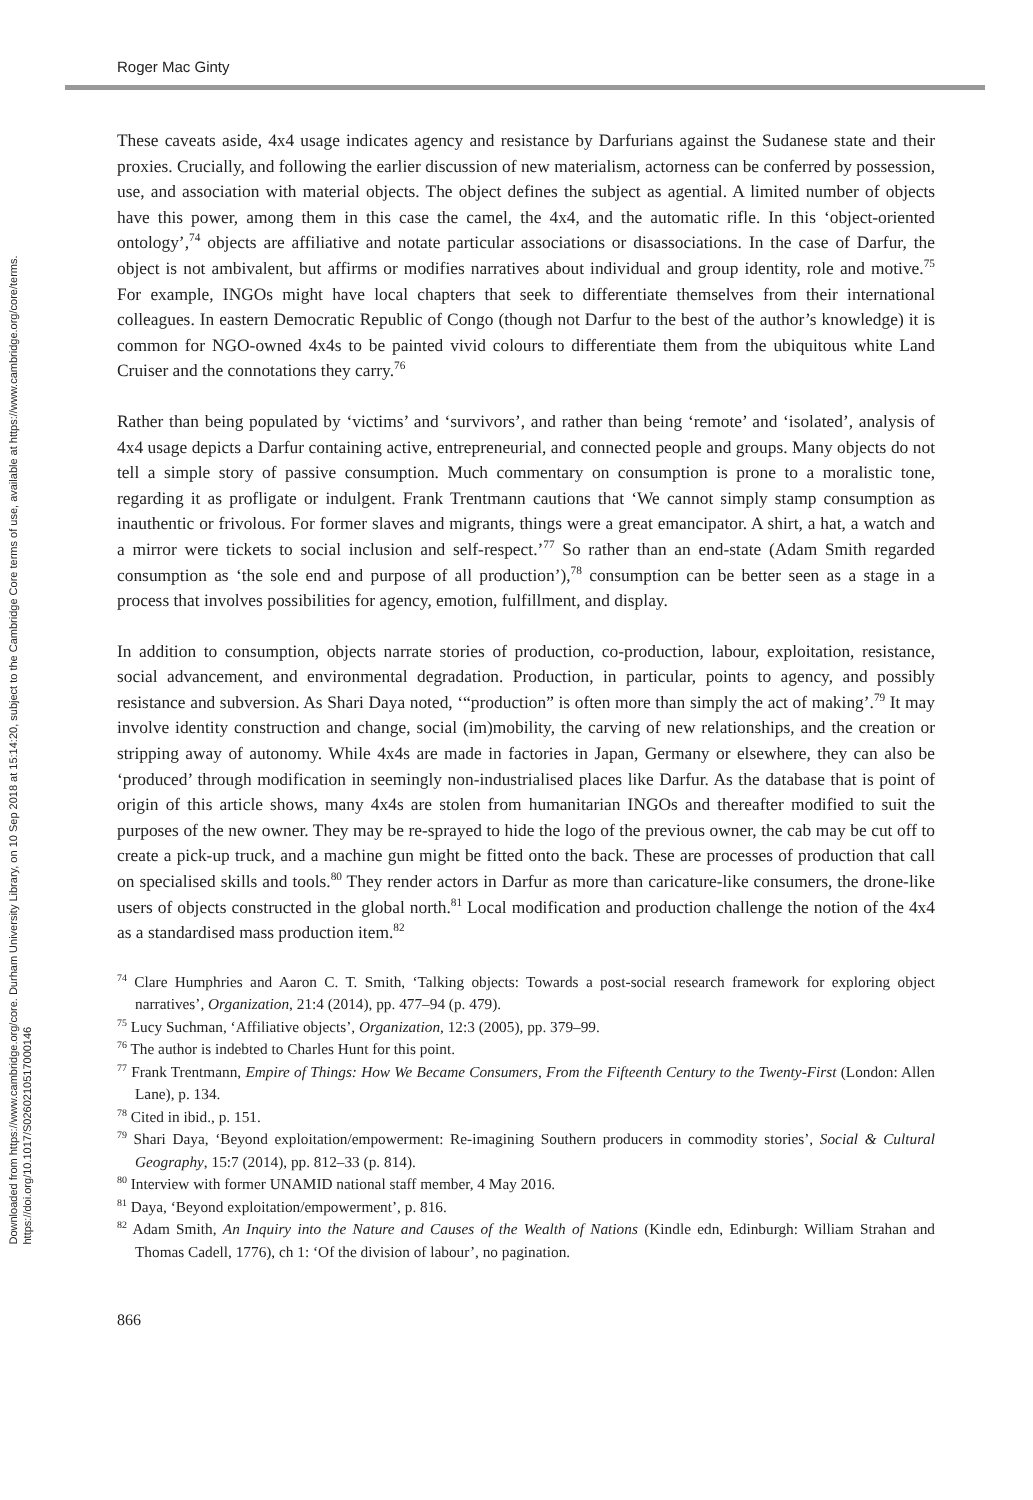Downloaded from https://www.cambridge.org/core. Durham University Library, on 10 Sep 2018 at 15:14:20, subject to the Cambridge Core terms of use, available at https://www.cambridge.org/core/terms.
https://doi.org/10.1017/S0260210517000146
Roger Mac Ginty
These caveats aside, 4x4 usage indicates agency and resistance by Darfurians against the Sudanese state and their proxies. Crucially, and following the earlier discussion of new materialism, actorness can be conferred by possession, use, and association with material objects. The object defines the subject as agential. A limited number of objects have this power, among them in this case the camel, the 4x4, and the automatic rifle. In this ‘object-oriented ontology’,<sup>74</sup> objects are affiliative and notate particular associations or disassociations. In the case of Darfur, the object is not ambivalent, but affirms or modifies narratives about individual and group identity, role and motive.<sup>75</sup> For example, INGOs might have local chapters that seek to differentiate themselves from their international colleagues. In eastern Democratic Republic of Congo (though not Darfur to the best of the author’s knowledge) it is common for NGO-owned 4x4s to be painted vivid colours to differentiate them from the ubiquitous white Land Cruiser and the connotations they carry.<sup>76</sup>
Rather than being populated by ‘victims’ and ‘survivors’, and rather than being ‘remote’ and ‘isolated’, analysis of 4x4 usage depicts a Darfur containing active, entrepreneurial, and connected people and groups. Many objects do not tell a simple story of passive consumption. Much commentary on consumption is prone to a moralistic tone, regarding it as profligate or indulgent. Frank Trentmann cautions that ‘We cannot simply stamp consumption as inauthentic or frivolous. For former slaves and migrants, things were a great emancipator. A shirt, a hat, a watch and a mirror were tickets to social inclusion and self-respect.’<sup>77</sup> So rather than an end-state (Adam Smith regarded consumption as ‘the sole end and purpose of all production’),<sup>78</sup> consumption can be better seen as a stage in a process that involves possibilities for agency, emotion, fulfillment, and display.
In addition to consumption, objects narrate stories of production, co-production, labour, exploitation, resistance, social advancement, and environmental degradation. Production, in particular, points to agency, and possibly resistance and subversion. As Shari Daya noted, ‘“production” is often more than simply the act of making’.<sup>79</sup> It may involve identity construction and change, social (im)mobility, the carving of new relationships, and the creation or stripping away of autonomy. While 4x4s are made in factories in Japan, Germany or elsewhere, they can also be ‘produced’ through modification in seemingly non-industrialised places like Darfur. As the database that is point of origin of this article shows, many 4x4s are stolen from humanitarian INGOs and thereafter modified to suit the purposes of the new owner. They may be re-sprayed to hide the logo of the previous owner, the cab may be cut off to create a pick-up truck, and a machine gun might be fitted onto the back. These are processes of production that call on specialised skills and tools.<sup>80</sup> They render actors in Darfur as more than caricature-like consumers, the drone-like users of objects constructed in the global north.<sup>81</sup> Local modification and production challenge the notion of the 4x4 as a standardised mass production item.<sup>82</sup>
<sup>74</sup> Clare Humphries and Aaron C. T. Smith, ‘Talking objects: Towards a post-social research framework for exploring object narratives’, Organization, 21:4 (2014), pp. 477–94 (p. 479).
<sup>75</sup> Lucy Suchman, ‘Affiliative objects’, Organization, 12:3 (2005), pp. 379–99.
<sup>76</sup> The author is indebted to Charles Hunt for this point.
<sup>77</sup> Frank Trentmann, Empire of Things: How We Became Consumers, From the Fifteenth Century to the Twenty-First (London: Allen Lane), p. 134.
<sup>78</sup> Cited in ibid., p. 151.
<sup>79</sup> Shari Daya, ‘Beyond exploitation/empowerment: Re-imagining Southern producers in commodity stories’, Social & Cultural Geography, 15:7 (2014), pp. 812–33 (p. 814).
<sup>80</sup> Interview with former UNAMID national staff member, 4 May 2016.
<sup>81</sup> Daya, ‘Beyond exploitation/empowerment’, p. 816.
<sup>82</sup> Adam Smith, An Inquiry into the Nature and Causes of the Wealth of Nations (Kindle edn, Edinburgh: William Strahan and Thomas Cadell, 1776), ch 1: ‘Of the division of labour’, no pagination.
866